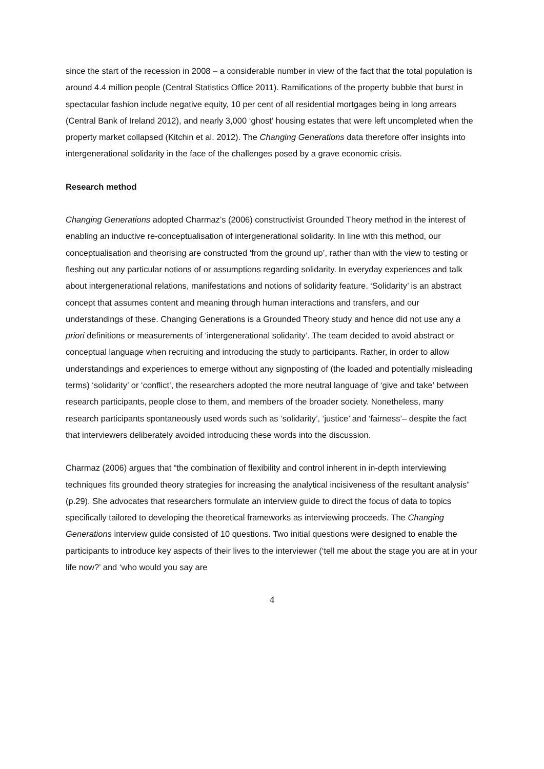since the start of the recession in 2008 – a considerable number in view of the fact that the total population is around 4.4 million people (Central Statistics Office 2011). Ramifications of the property bubble that burst in spectacular fashion include negative equity, 10 per cent of all residential mortgages being in long arrears (Central Bank of Ireland 2012), and nearly 3,000 ‘ghost’ housing estates that were left uncompleted when the property market collapsed (Kitchin et al. 2012). The Changing Generations data therefore offer insights into intergenerational solidarity in the face of the challenges posed by a grave economic crisis.
Research method
Changing Generations adopted Charmaz’s (2006) constructivist Grounded Theory method in the interest of enabling an inductive re-conceptualisation of intergenerational solidarity. In line with this method, our conceptualisation and theorising are constructed ‘from the ground up’, rather than with the view to testing or fleshing out any particular notions of or assumptions regarding solidarity. In everyday experiences and talk about intergenerational relations, manifestations and notions of solidarity feature. ‘Solidarity’ is an abstract concept that assumes content and meaning through human interactions and transfers, and our understandings of these. Changing Generations is a Grounded Theory study and hence did not use any a priori definitions or measurements of ‘intergenerational solidarity’. The team decided to avoid abstract or conceptual language when recruiting and introducing the study to participants. Rather, in order to allow understandings and experiences to emerge without any signposting of (the loaded and potentially misleading terms) ‘solidarity’ or ‘conflict’, the researchers adopted the more neutral language of ‘give and take’ between research participants, people close to them, and members of the broader society. Nonetheless, many research participants spontaneously used words such as ‘solidarity’, ‘justice’ and ‘fairness’– despite the fact that interviewers deliberately avoided introducing these words into the discussion.
Charmaz (2006) argues that “the combination of flexibility and control inherent in in-depth interviewing techniques fits grounded theory strategies for increasing the analytical incisiveness of the resultant analysis” (p.29). She advocates that researchers formulate an interview guide to direct the focus of data to topics specifically tailored to developing the theoretical frameworks as interviewing proceeds. The Changing Generations interview guide consisted of 10 questions. Two initial questions were designed to enable the participants to introduce key aspects of their lives to the interviewer (‘tell me about the stage you are at in your life now?’ and ‘who would you say are
4